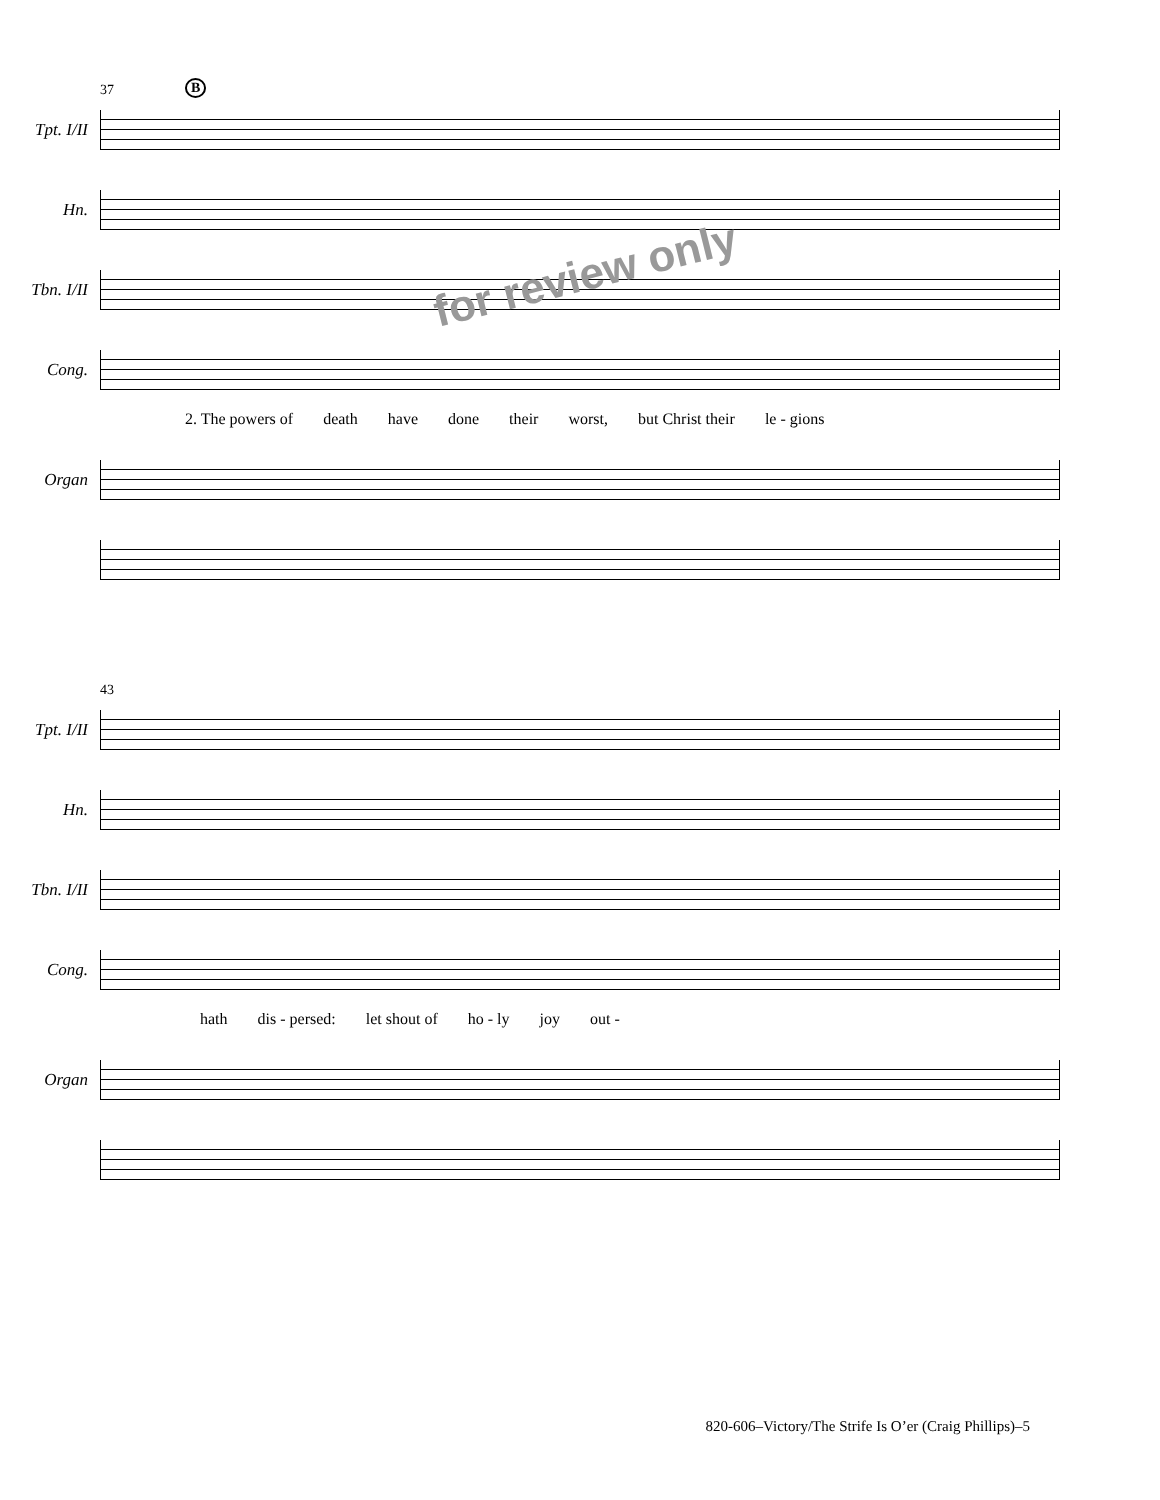37 B
Tpt. I/II
Hn.
Tbn. I/II
Cong.
2. The powers of death have done their worst, but Christ their le - gions
Organ
for review only
43
Tpt. I/II
Hn.
Tbn. I/II
Cong.
hath dis - persed: let shout of ho - ly joy out -
Organ
820-606–Victory/The Strife Is O’er (Craig Phillips)–5